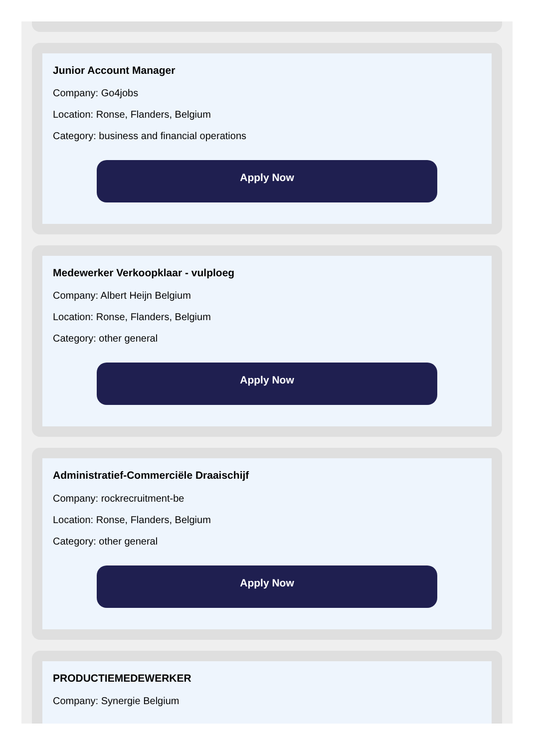Junior Account Manager
Company: Go4jobs
Location: Ronse, Flanders, Belgium
Category: business and financial operations
Apply Now
Medewerker Verkoopklaar - vulploeg
Company: Albert Heijn Belgium
Location: Ronse, Flanders, Belgium
Category: other general
Apply Now
Administratief-Commerciële Draaischijf
Company: rockrecruitment-be
Location: Ronse, Flanders, Belgium
Category: other general
Apply Now
PRODUCTIEMEDEWERKER
Company: Synergie Belgium